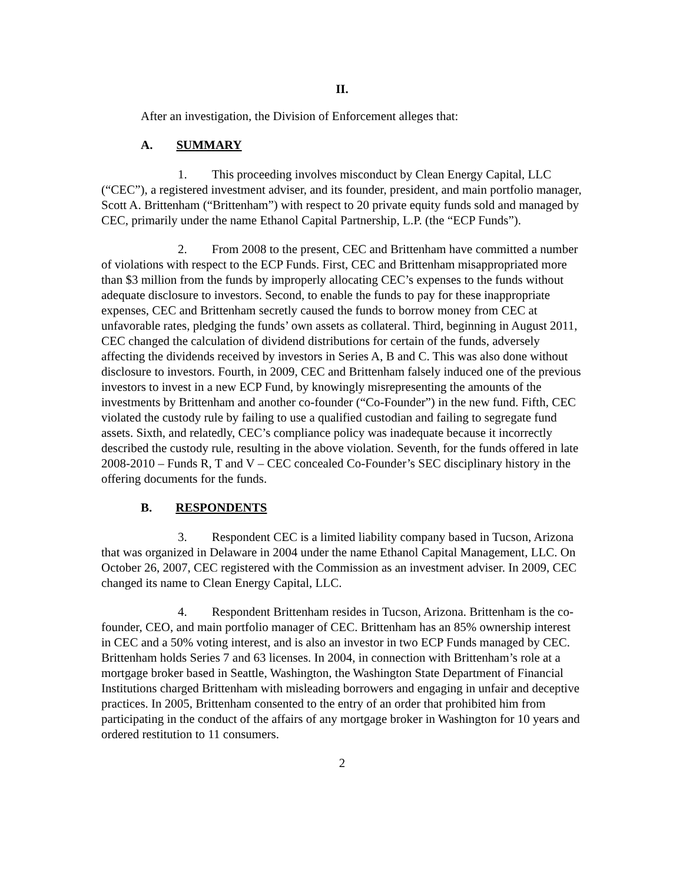II.
After an investigation, the Division of Enforcement alleges that:
A. SUMMARY
1. This proceeding involves misconduct by Clean Energy Capital, LLC (“CEC”), a registered investment adviser, and its founder, president, and main portfolio manager, Scott A. Brittenham (“Brittenham”) with respect to 20 private equity funds sold and managed by CEC, primarily under the name Ethanol Capital Partnership, L.P. (the “ECP Funds”).
2. From 2008 to the present, CEC and Brittenham have committed a number of violations with respect to the ECP Funds. First, CEC and Brittenham misappropriated more than $3 million from the funds by improperly allocating CEC’s expenses to the funds without adequate disclosure to investors. Second, to enable the funds to pay for these inappropriate expenses, CEC and Brittenham secretly caused the funds to borrow money from CEC at unfavorable rates, pledging the funds’ own assets as collateral. Third, beginning in August 2011, CEC changed the calculation of dividend distributions for certain of the funds, adversely affecting the dividends received by investors in Series A, B and C. This was also done without disclosure to investors. Fourth, in 2009, CEC and Brittenham falsely induced one of the previous investors to invest in a new ECP Fund, by knowingly misrepresenting the amounts of the investments by Brittenham and another co-founder (“Co-Founder”) in the new fund. Fifth, CEC violated the custody rule by failing to use a qualified custodian and failing to segregate fund assets. Sixth, and relatedly, CEC’s compliance policy was inadequate because it incorrectly described the custody rule, resulting in the above violation. Seventh, for the funds offered in late 2008-2010 – Funds R, T and V – CEC concealed Co-Founder’s SEC disciplinary history in the offering documents for the funds.
B. RESPONDENTS
3. Respondent CEC is a limited liability company based in Tucson, Arizona that was organized in Delaware in 2004 under the name Ethanol Capital Management, LLC. On October 26, 2007, CEC registered with the Commission as an investment adviser. In 2009, CEC changed its name to Clean Energy Capital, LLC.
4. Respondent Brittenham resides in Tucson, Arizona. Brittenham is the co-founder, CEO, and main portfolio manager of CEC. Brittenham has an 85% ownership interest in CEC and a 50% voting interest, and is also an investor in two ECP Funds managed by CEC. Brittenham holds Series 7 and 63 licenses. In 2004, in connection with Brittenham’s role at a mortgage broker based in Seattle, Washington, the Washington State Department of Financial Institutions charged Brittenham with misleading borrowers and engaging in unfair and deceptive practices. In 2005, Brittenham consented to the entry of an order that prohibited him from participating in the conduct of the affairs of any mortgage broker in Washington for 10 years and ordered restitution to 11 consumers.
2